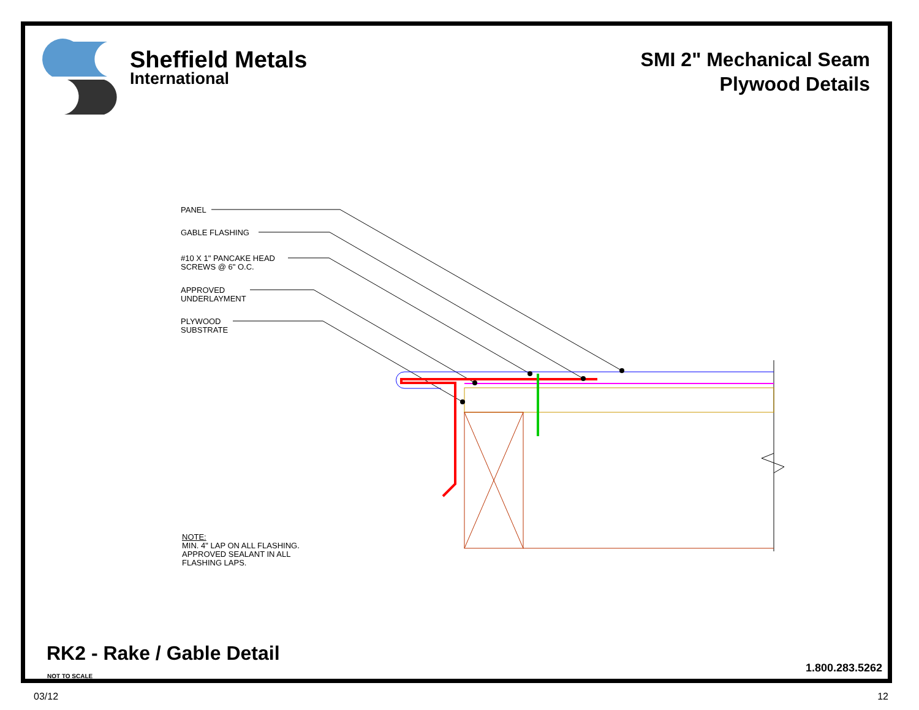Sheffield Metals
International
SMI 2" Mechanical Seam
Plywood Details
PANEL
GABLE FLASHING
#10 X 1" PANCAKE HEAD
SCREWS @ 6" O.C.
APPROVED
UNDERLAYMENT
PLYWOOD
SUBSTRATE
NOTE:
MIN. 4" LAP ON ALL FLASHING.
APPROVED SEALANT IN ALL
FLASHING LAPS.
RK2 - Rake / Gable Detail
NOT TO SCALE
1.800.283.5262
03/12 12